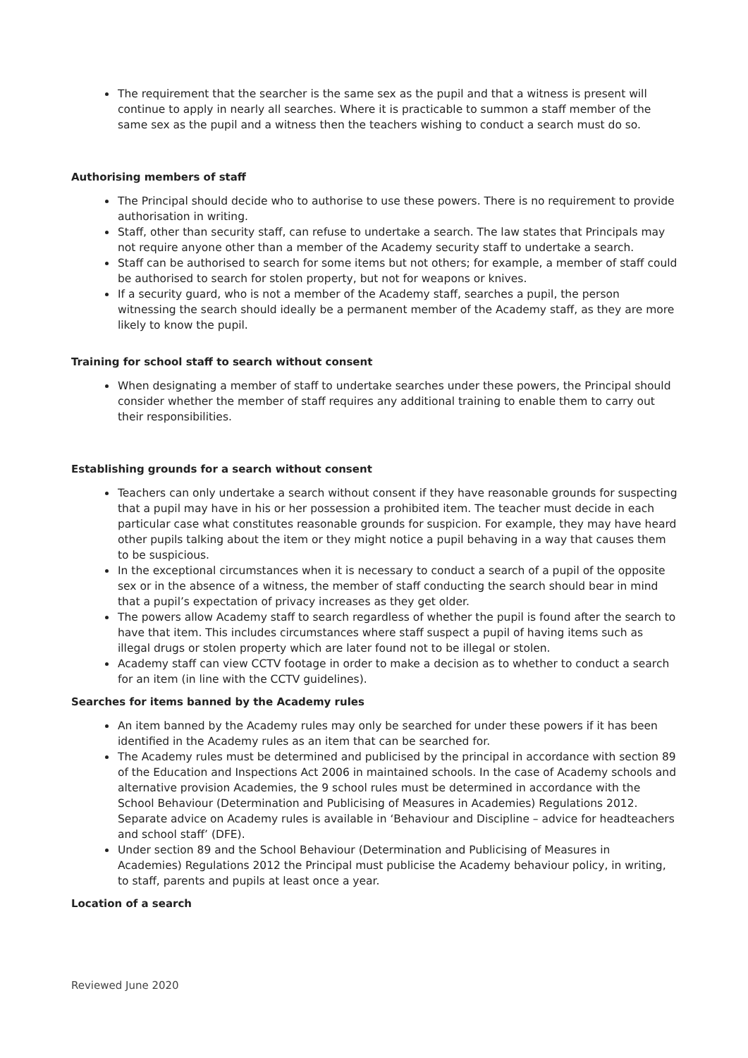The requirement that the searcher is the same sex as the pupil and that a witness is present will continue to apply in nearly all searches. Where it is practicable to summon a staff member of the same sex as the pupil and a witness then the teachers wishing to conduct a search must do so.
Authorising members of staff
The Principal should decide who to authorise to use these powers. There is no requirement to provide authorisation in writing.
Staff, other than security staff, can refuse to undertake a search. The law states that Principals may not require anyone other than a member of the Academy security staff to undertake a search.
Staff can be authorised to search for some items but not others; for example, a member of staff could be authorised to search for stolen property, but not for weapons or knives.
If a security guard, who is not a member of the Academy staff, searches a pupil, the person witnessing the search should ideally be a permanent member of the Academy staff, as they are more likely to know the pupil.
Training for school staff to search without consent
When designating a member of staff to undertake searches under these powers, the Principal should consider whether the member of staff requires any additional training to enable them to carry out their responsibilities.
Establishing grounds for a search without consent
Teachers can only undertake a search without consent if they have reasonable grounds for suspecting that a pupil may have in his or her possession a prohibited item. The teacher must decide in each particular case what constitutes reasonable grounds for suspicion. For example, they may have heard other pupils talking about the item or they might notice a pupil behaving in a way that causes them to be suspicious.
In the exceptional circumstances when it is necessary to conduct a search of a pupil of the opposite sex or in the absence of a witness, the member of staff conducting the search should bear in mind that a pupil’s expectation of privacy increases as they get older.
The powers allow Academy staff to search regardless of whether the pupil is found after the search to have that item. This includes circumstances where staff suspect a pupil of having items such as illegal drugs or stolen property which are later found not to be illegal or stolen.
Academy staff can view CCTV footage in order to make a decision as to whether to conduct a search for an item (in line with the CCTV guidelines).
Searches for items banned by the Academy rules
An item banned by the Academy rules may only be searched for under these powers if it has been identified in the Academy rules as an item that can be searched for.
The Academy rules must be determined and publicised by the principal in accordance with section 89 of the Education and Inspections Act 2006 in maintained schools. In the case of Academy schools and alternative provision Academies, the 9 school rules must be determined in accordance with the School Behaviour (Determination and Publicising of Measures in Academies) Regulations 2012. Separate advice on Academy rules is available in ‘Behaviour and Discipline – advice for headteachers and school staff’ (DFE).
Under section 89 and the School Behaviour (Determination and Publicising of Measures in Academies) Regulations 2012 the Principal must publicise the Academy behaviour policy, in writing, to staff, parents and pupils at least once a year.
Location of a search
Reviewed June 2020